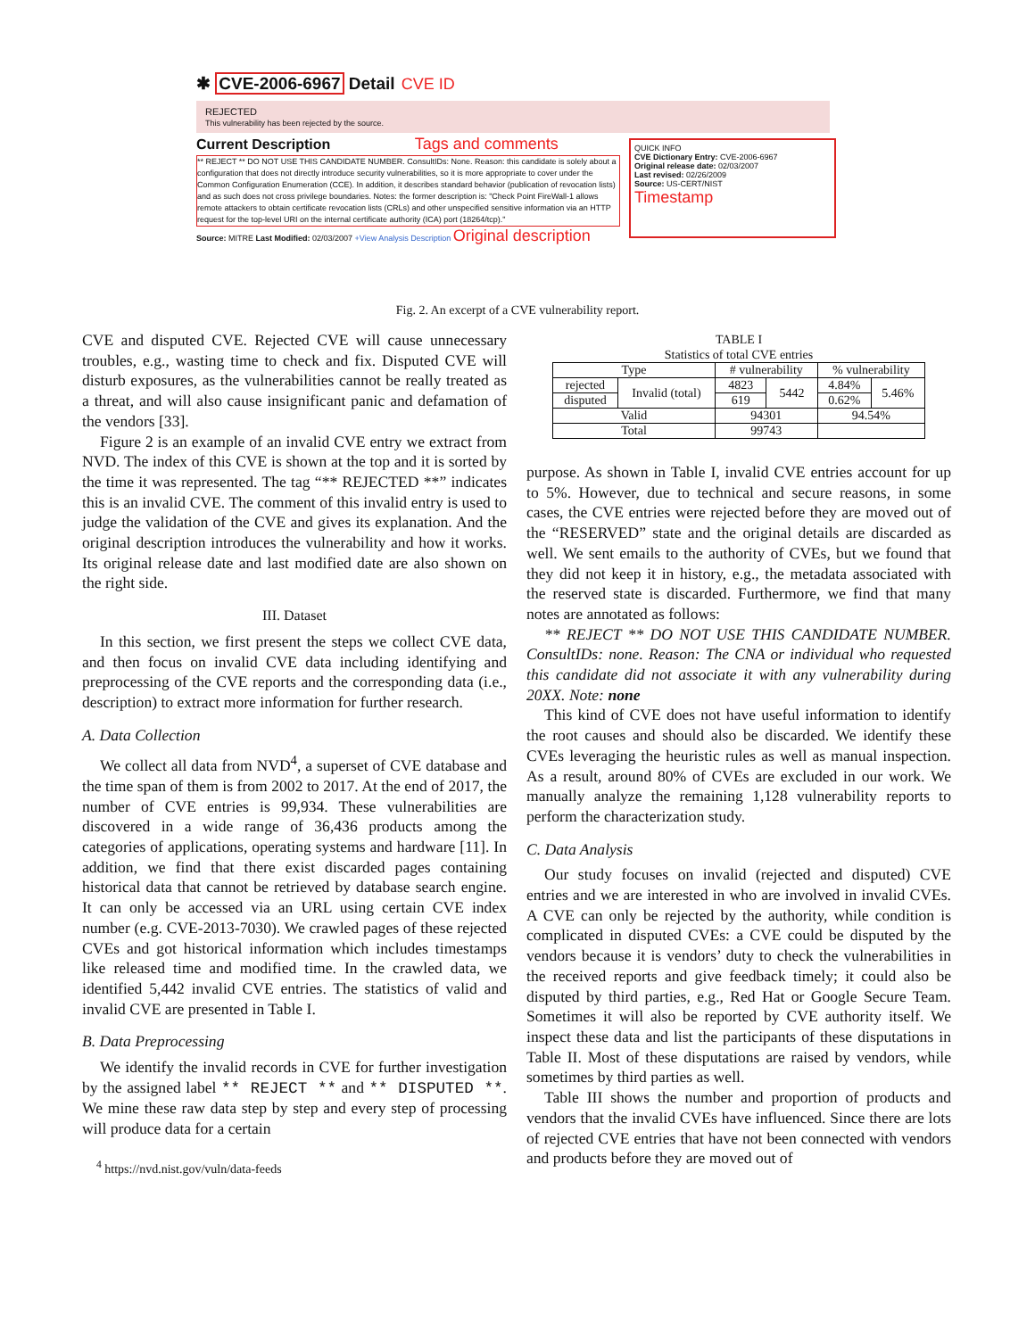✱ CVE-2006-6967 Detail CVE ID
REJECTED
This vulnerability has been rejected by the source.
Current Description Tags and comments
** REJECT ** DO NOT USE THIS CANDIDATE NUMBER. ConsultIDs: None. Reason: this candidate is solely about a configuration that does not directly introduce security vulnerabilities, so it is more appropriate to cover under the Common Configuration Enumeration (CCE). In addition, it describes standard behavior (publication of revocation lists) and as such does not cross privilege boundaries. Notes: the former description is: "Check Point FireWall-1 allows remote attackers to obtain certificate revocation lists (CRLs) and other unspecified sensitive information via an HTTP request for the top-level URI on the internal certificate authority (ICA) port (18264/tcp)."
Source: MITRE Last Modified: 02/03/2007 +View Analysis Description Original description
QUICK INFO
CVE Dictionary Entry: CVE-2006-6967
Original release date: 02/03/2007
Last revised: 02/26/2009
Source: US-CERT/NIST
Timestamp
Fig. 2. An excerpt of a CVE vulnerability report.
CVE and disputed CVE. Rejected CVE will cause unnecessary troubles, e.g., wasting time to check and fix. Disputed CVE will disturb exposures, as the vulnerabilities cannot be really treated as a threat, and will also cause insignificant panic and defamation of the vendors [33].
Figure 2 is an example of an invalid CVE entry we extract from NVD. The index of this CVE is shown at the top and it is sorted by the time it was represented. The tag “** REJECTED **” indicates this is an invalid CVE. The comment of this invalid entry is used to judge the validation of the CVE and gives its explanation. And the original description introduces the vulnerability and how it works. Its original release date and last modified date are also shown on the right side.
III. Dataset
In this section, we first present the steps we collect CVE data, and then focus on invalid CVE data including identifying and preprocessing of the CVE reports and the corresponding data (i.e., description) to extract more information for further research.
A. Data Collection
We collect all data from NVD<sup>4</sup>, a superset of CVE database and the time span of them is from 2002 to 2017. At the end of 2017, the number of CVE entries is 99,934. These vulnerabilities are discovered in a wide range of 36,436 products among the categories of applications, operating systems and hardware [11]. In addition, we find that there exist discarded pages containing historical data that cannot be retrieved by database search engine. It can only be accessed via an URL using certain CVE index number (e.g. CVE-2013-7030). We crawled pages of these rejected CVEs and got historical information which includes timestamps like released time and modified time. In the crawled data, we identified 5,442 invalid CVE entries. The statistics of valid and invalid CVE are presented in Table I.
B. Data Preprocessing
We identify the invalid records in CVE for further investigation by the assigned label ** REJECT ** and ** DISPUTED **. We mine these raw data step by step and every step of processing will produce data for a certain
<sup>4</sup> https://nvd.nist.gov/vuln/data-feeds
TABLE I
Statistics of total CVE entries
| Type | | # vulnerability | | % vulnerability | |
| --- | --- | --- | --- | --- | --- |
| rejected | Invalid (total) | 4823 | 5442 | 4.84% | 5.46% |
| disputed | | 619 | | 0.62% | |
| Valid | | 94301 | | 94.54% | |
| Total | | 99743 | | | |
purpose. As shown in Table I, invalid CVE entries account for up to 5%. However, due to technical and secure reasons, in some cases, the CVE entries were rejected before they are moved out of the “RESERVED” state and the original details are discarded as well. We sent emails to the authority of CVEs, but we found that they did not keep it in history, e.g., the metadata associated with the reserved state is discarded. Furthermore, we find that many notes are annotated as follows:
** REJECT ** DO NOT USE THIS CANDIDATE NUMBER. ConsultIDs: none. Reason: The CNA or individual who requested this candidate did not associate it with any vulnerability during 20XX. Note: none
This kind of CVE does not have useful information to identify the root causes and should also be discarded. We identify these CVEs leveraging the heuristic rules as well as manual inspection. As a result, around 80% of CVEs are excluded in our work. We manually analyze the remaining 1,128 vulnerability reports to perform the characterization study.
C. Data Analysis
Our study focuses on invalid (rejected and disputed) CVE entries and we are interested in who are involved in invalid CVEs. A CVE can only be rejected by the authority, while condition is complicated in disputed CVEs: a CVE could be disputed by the vendors because it is vendors’ duty to check the vulnerabilities in the received reports and give feedback timely; it could also be disputed by third parties, e.g., Red Hat or Google Secure Team. Sometimes it will also be reported by CVE authority itself. We inspect these data and list the participants of these disputations in Table II. Most of these disputations are raised by vendors, while sometimes by third parties as well.
Table III shows the number and proportion of products and vendors that the invalid CVEs have influenced. Since there are lots of rejected CVE entries that have not been connected with vendors and products before they are moved out of